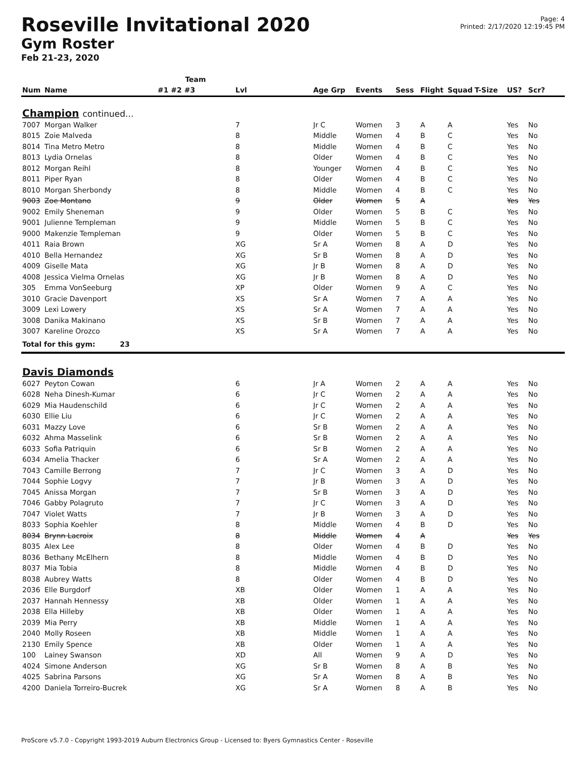Roseville Invitational 2020
Gym Roster
Feb 21-23, 2020
Page: 4
Printed: 2/17/2020 12:19:45 PM
| | | Team | | | | | | | | | |
| --- | --- | --- | --- | --- | --- | --- | --- | --- | --- | --- | --- |
| Num | Name | #1 #2 #3 | Lvl | Age Grp | Events | Sess | Flight | Squad | T-Size | US? | Scr? |
| Champion continued... | | | | | | | | | | | |
| 7007 | Morgan Walker | | 7 | Jr C | Women | 3 | A | A | | Yes | No |
| 8015 | Zoie Malveda | | 8 | Middle | Women | 4 | B | C | | Yes | No |
| 8014 | Tina Metro Metro | | 8 | Middle | Women | 4 | B | C | | Yes | No |
| 8013 | Lydia Ornelas | | 8 | Older | Women | 4 | B | C | | Yes | No |
| 8012 | Morgan Reihl | | 8 | Younger | Women | 4 | B | C | | Yes | No |
| 8011 | Piper Ryan | | 8 | Older | Women | 4 | B | C | | Yes | No |
| 8010 | Morgan Sherbondy | | 8 | Middle | Women | 4 | B | C | | Yes | No |
| 9003 | Zoe Montano | | 9 | Older | Women | 5 | A | | | Yes | Yes |
| 9002 | Emily Sheneman | | 9 | Older | Women | 5 | B | C | | Yes | No |
| 9001 | Julienne Templeman | | 9 | Middle | Women | 5 | B | C | | Yes | No |
| 9000 | Makenzie Templeman | | 9 | Older | Women | 5 | B | C | | Yes | No |
| 4011 | Raia Brown | | XG | Sr A | Women | 8 | A | D | | Yes | No |
| 4010 | Bella Hernandez | | XG | Sr B | Women | 8 | A | D | | Yes | No |
| 4009 | Giselle Mata | | XG | Jr B | Women | 8 | A | D | | Yes | No |
| 4008 | Jessica Vielma Ornelas | | XG | Jr B | Women | 8 | A | D | | Yes | No |
| 305 | Emma VonSeeburg | | XP | Older | Women | 9 | A | C | | Yes | No |
| 3010 | Gracie Davenport | | XS | Sr A | Women | 7 | A | A | | Yes | No |
| 3009 | Lexi Lowery | | XS | Sr A | Women | 7 | A | A | | Yes | No |
| 3008 | Danika Makinano | | XS | Sr B | Women | 7 | A | A | | Yes | No |
| 3007 | Kareline Orozco | | XS | Sr A | Women | 7 | A | A | | Yes | No |
| Total for this gym: 23 | | | | | | | | | | | |
| Davis Diamonds | | | | | | | | | | | |
| 6027 | Peyton Cowan | | 6 | Jr A | Women | 2 | A | A | | Yes | No |
| 6028 | Neha Dinesh-Kumar | | 6 | Jr C | Women | 2 | A | A | | Yes | No |
| 6029 | Mia Haudenschild | | 6 | Jr C | Women | 2 | A | A | | Yes | No |
| 6030 | Ellie Liu | | 6 | Jr C | Women | 2 | A | A | | Yes | No |
| 6031 | Mazzy Love | | 6 | Sr B | Women | 2 | A | A | | Yes | No |
| 6032 | Ahma Masselink | | 6 | Sr B | Women | 2 | A | A | | Yes | No |
| 6033 | Sofia Patriquin | | 6 | Sr B | Women | 2 | A | A | | Yes | No |
| 6034 | Amelia Thacker | | 6 | Sr A | Women | 2 | A | A | | Yes | No |
| 7043 | Camille Berrong | | 7 | Jr C | Women | 3 | A | D | | Yes | No |
| 7044 | Sophie Logvy | | 7 | Jr B | Women | 3 | A | D | | Yes | No |
| 7045 | Anissa Morgan | | 7 | Sr B | Women | 3 | A | D | | Yes | No |
| 7046 | Gabby Polagruto | | 7 | Jr C | Women | 3 | A | D | | Yes | No |
| 7047 | Violet Watts | | 7 | Jr B | Women | 3 | A | D | | Yes | No |
| 8033 | Sophia Koehler | | 8 | Middle | Women | 4 | B | D | | Yes | No |
| 8034 | Brynn Lacroix | | 8 | Middle | Women | 4 | A | | | Yes | Yes |
| 8035 | Alex Lee | | 8 | Older | Women | 4 | B | D | | Yes | No |
| 8036 | Bethany McElhern | | 8 | Middle | Women | 4 | B | D | | Yes | No |
| 8037 | Mia Tobia | | 8 | Middle | Women | 4 | B | D | | Yes | No |
| 8038 | Aubrey Watts | | 8 | Older | Women | 4 | B | D | | Yes | No |
| 2036 | Elle Burgdorf | | XB | Older | Women | 1 | A | A | | Yes | No |
| 2037 | Hannah Hennessy | | XB | Older | Women | 1 | A | A | | Yes | No |
| 2038 | Ella Hilleby | | XB | Older | Women | 1 | A | A | | Yes | No |
| 2039 | Mia Perry | | XB | Middle | Women | 1 | A | A | | Yes | No |
| 2040 | Molly Roseen | | XB | Middle | Women | 1 | A | A | | Yes | No |
| 2130 | Emily Spence | | XB | Older | Women | 1 | A | A | | Yes | No |
| 100 | Lainey Swanson | | XD | All | Women | 9 | A | D | | Yes | No |
| 4024 | Simone Anderson | | XG | Sr B | Women | 8 | A | B | | Yes | No |
| 4025 | Sabrina Parsons | | XG | Sr A | Women | 8 | A | B | | Yes | No |
| 4200 | Daniela Torreiro-Bucrek | | XG | Sr A | Women | 8 | A | B | | Yes | No |
ProScore v5.7.0 - Copyright 1993-2019 Auburn Electronics Group - Licensed to: Byers Gymnastics Center - Roseville